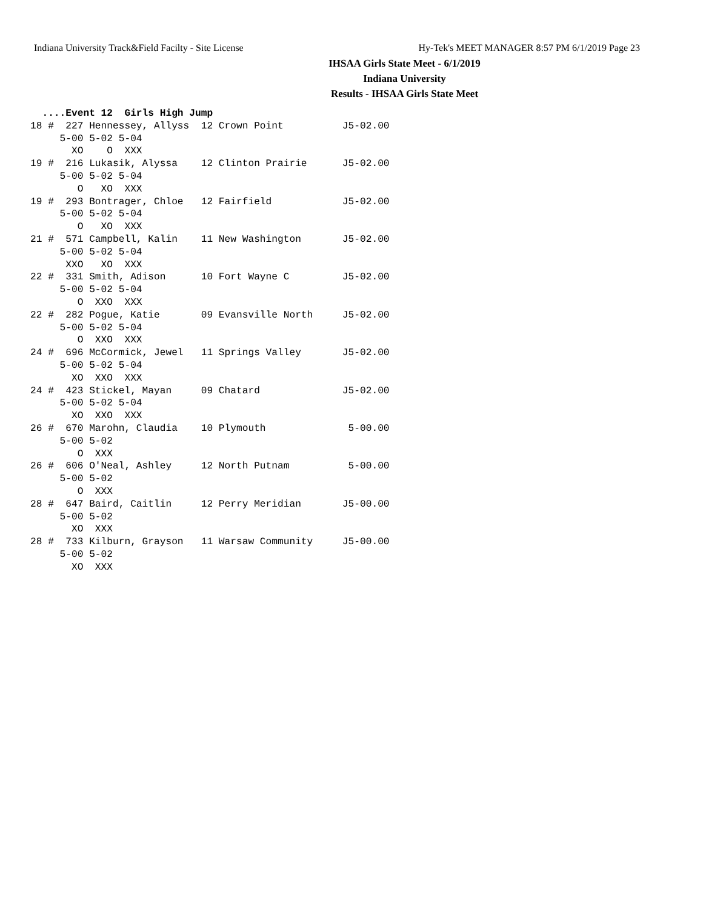Indiana University Track&Field Facilty - Site License Hy-Tek's MEET MANAGER 8:57 PM 6/1/2019 Page 23
IHSAA Girls State Meet - 6/1/2019
Indiana University
Results - IHSAA Girls State Meet
  ....Event 12  Girls High Jump
18 #  227 Hennessey, Allyss  12 Crown Point          J5-02.00
     5-00 5-02 5-04
       XO    O  XXX
19 #  216 Lukasik, Alyssa    12 Clinton Prairie      J5-02.00
     5-00 5-02 5-04
        O   XO  XXX
19 #  293 Bontrager, Chloe   12 Fairfield            J5-02.00
     5-00 5-02 5-04
        O   XO  XXX
21 #  571 Campbell, Kalin    11 New Washington       J5-02.00
     5-00 5-02 5-04
      XXO   XO  XXX
22 #  331 Smith, Adison      10 Fort Wayne C         J5-02.00
     5-00 5-02 5-04
        O  XXO  XXX
22 #  282 Pogue, Katie       09 Evansville North     J5-02.00
     5-00 5-02 5-04
        O  XXO  XXX
24 #  696 McCormick, Jewel   11 Springs Valley       J5-02.00
     5-00 5-02 5-04
       XO  XXO  XXX
24 #  423 Stickel, Mayan     09 Chatard              J5-02.00
     5-00 5-02 5-04
       XO  XXO  XXX
26 #  670 Marohn, Claudia    10 Plymouth              5-00.00
     5-00 5-02
        O  XXX
26 #  606 O'Neal, Ashley     12 North Putnam          5-00.00
     5-00 5-02
        O  XXX
28 #  647 Baird, Caitlin     12 Perry Meridian       J5-00.00
     5-00 5-02
       XO  XXX
28 #  733 Kilburn, Grayson   11 Warsaw Community     J5-00.00
     5-00 5-02
       XO  XXX